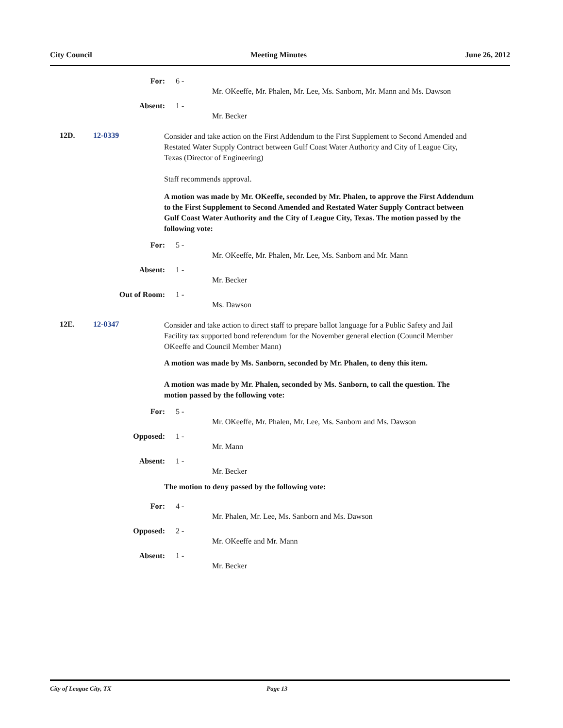City Council Meeting Minutes June 26, 2012
For: 6 -
Mr. OKeeffe, Mr. Phalen, Mr. Lee, Ms. Sanborn, Mr. Mann and Ms. Dawson
Absent: 1 -
Mr. Becker
12D. 12-0339
Consider and take action on the First Addendum to the First Supplement to Second Amended and Restated Water Supply Contract between Gulf Coast Water Authority and City of League City, Texas (Director of Engineering)
Staff recommends approval.
A motion was made by Mr. OKeeffe, seconded by Mr. Phalen, to approve the First Addendum to the First Supplement to Second Amended and Restated Water Supply Contract between Gulf Coast Water Authority and the City of League City, Texas. The motion passed by the following vote:
For: 5 -
Mr. OKeeffe, Mr. Phalen, Mr. Lee, Ms. Sanborn and Mr. Mann
Absent: 1 -
Mr. Becker
Out of Room: 1 -
Ms. Dawson
12E. 12-0347
Consider and take action to direct staff to prepare ballot language for a Public Safety and Jail Facility tax supported bond referendum for the November general election (Council Member OKeeffe and Council Member Mann)
A motion was made by Ms. Sanborn, seconded by Mr. Phalen, to deny this item.
A motion was made by Mr. Phalen, seconded by Ms. Sanborn, to call the question. The motion passed by the following vote:
For: 5 -
Mr. OKeeffe, Mr. Phalen, Mr. Lee, Ms. Sanborn and Ms. Dawson
Opposed: 1 -
Mr. Mann
Absent: 1 -
Mr. Becker
The motion to deny passed by the following vote:
For: 4 -
Mr. Phalen, Mr. Lee, Ms. Sanborn and Ms. Dawson
Opposed: 2 -
Mr. OKeeffe and Mr. Mann
Absent: 1 -
Mr. Becker
City of League City, TX Page 13